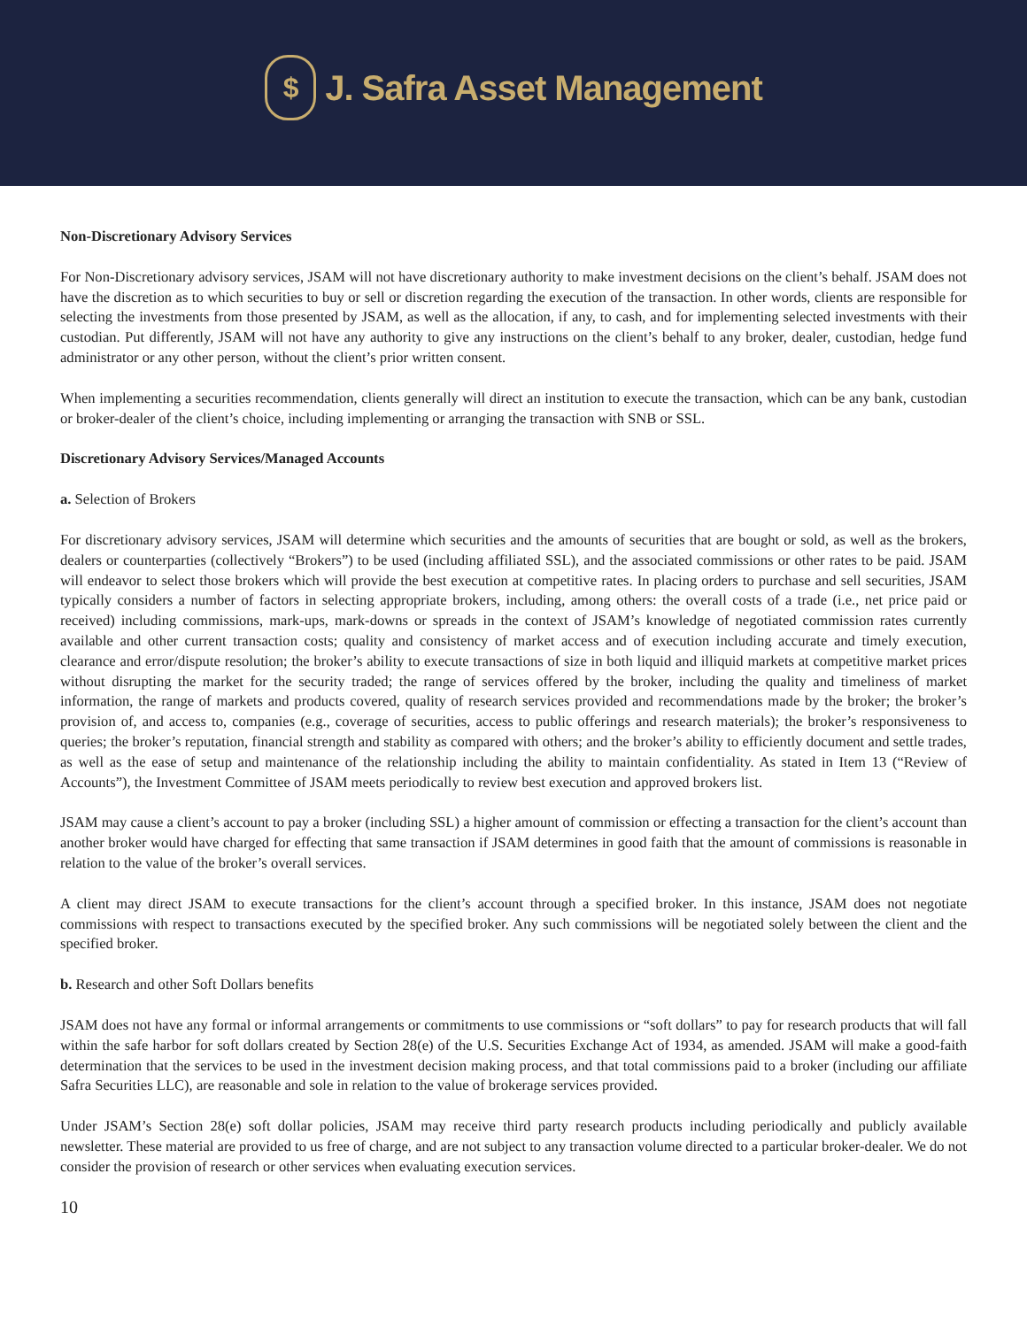$
J. Safra Asset Management
Non-Discretionary Advisory Services
For Non-Discretionary advisory services, JSAM will not have discretionary authority to make investment decisions on the client’s behalf. JSAM does not have the discretion as to which securities to buy or sell or discretion regarding the execution of the transaction. In other words, clients are responsible for selecting the investments from those presented by JSAM, as well as the allocation, if any, to cash, and for implementing selected investments with their custodian. Put differently, JSAM will not have any authority to give any instructions on the client’s behalf to any broker, dealer, custodian, hedge fund administrator or any other person, without the client’s prior written consent.
When implementing a securities recommendation, clients generally will direct an institution to execute the transaction, which can be any bank, custodian or broker-dealer of the client’s choice, including implementing or arranging the transaction with SNB or SSL.
Discretionary Advisory Services/Managed Accounts
a. Selection of Brokers
For discretionary advisory services, JSAM will determine which securities and the amounts of securities that are bought or sold, as well as the brokers, dealers or counterparties (collectively “Brokers”) to be used (including affiliated SSL), and the associated commissions or other rates to be paid. JSAM will endeavor to select those brokers which will provide the best execution at competitive rates. In placing orders to purchase and sell securities, JSAM typically considers a number of factors in selecting appropriate brokers, including, among others: the overall costs of a trade (i.e., net price paid or received) including commissions, mark-ups, mark-downs or spreads in the context of JSAM’s knowledge of negotiated commission rates currently available and other current transaction costs; quality and consistency of market access and of execution including accurate and timely execution, clearance and error/dispute resolution; the broker’s ability to execute transactions of size in both liquid and illiquid markets at competitive market prices without disrupting the market for the security traded; the range of services offered by the broker, including the quality and timeliness of market information, the range of markets and products covered, quality of research services provided and recommendations made by the broker; the broker’s provision of, and access to, companies (e.g., coverage of securities, access to public offerings and research materials); the broker’s responsiveness to queries; the broker’s reputation, financial strength and stability as compared with others; and the broker’s ability to efficiently document and settle trades, as well as the ease of setup and maintenance of the relationship including the ability to maintain confidentiality. As stated in Item 13 (“Review of Accounts”), the Investment Committee of JSAM meets periodically to review best execution and approved brokers list.
JSAM may cause a client’s account to pay a broker (including SSL) a higher amount of commission or effecting a transaction for the client’s account than another broker would have charged for effecting that same transaction if JSAM determines in good faith that the amount of commissions is reasonable in relation to the value of the broker’s overall services.
A client may direct JSAM to execute transactions for the client’s account through a specified broker. In this instance, JSAM does not negotiate commissions with respect to transactions executed by the specified broker. Any such commissions will be negotiated solely between the client and the specified broker.
b. Research and other Soft Dollars benefits
JSAM does not have any formal or informal arrangements or commitments to use commissions or “soft dollars” to pay for research products that will fall within the safe harbor for soft dollars created by Section 28(e) of the U.S. Securities Exchange Act of 1934, as amended. JSAM will make a good-faith determination that the services to be used in the investment decision making process, and that total commissions paid to a broker (including our affiliate Safra Securities LLC), are reasonable and sole in relation to the value of brokerage services provided.
Under JSAM’s Section 28(e) soft dollar policies, JSAM may receive third party research products including periodically and publicly available newsletter. These material are provided to us free of charge, and are not subject to any transaction volume directed to a particular broker-dealer. We do not consider the provision of research or other services when evaluating execution services.
10